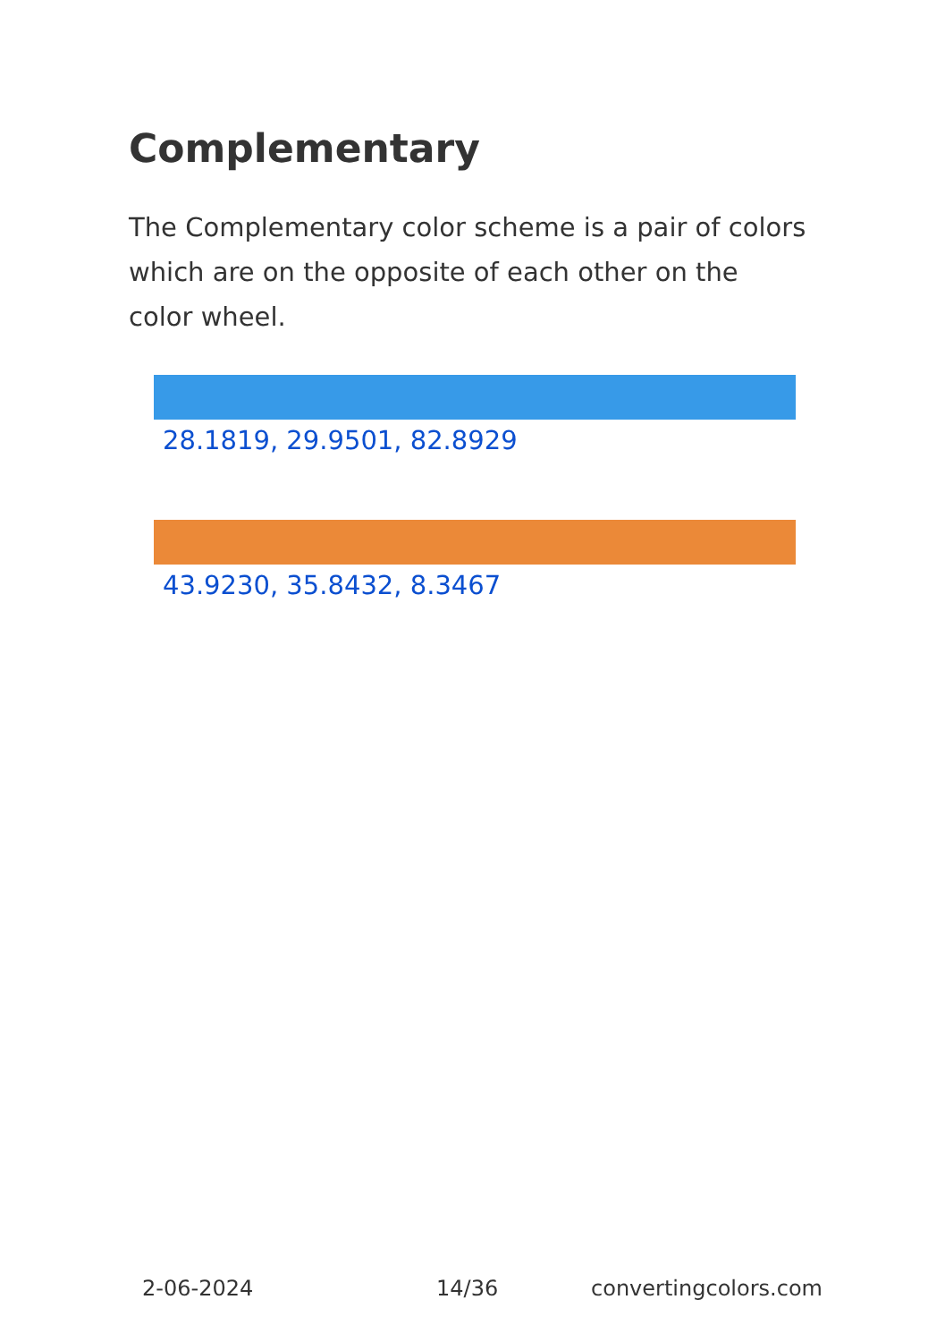Complementary
The Complementary color scheme is a pair of colors which are on the opposite of each other on the color wheel.
28.1819, 29.9501, 82.8929
43.9230, 35.8432, 8.3467
2-06-2024 14/36 convertingcolors.com